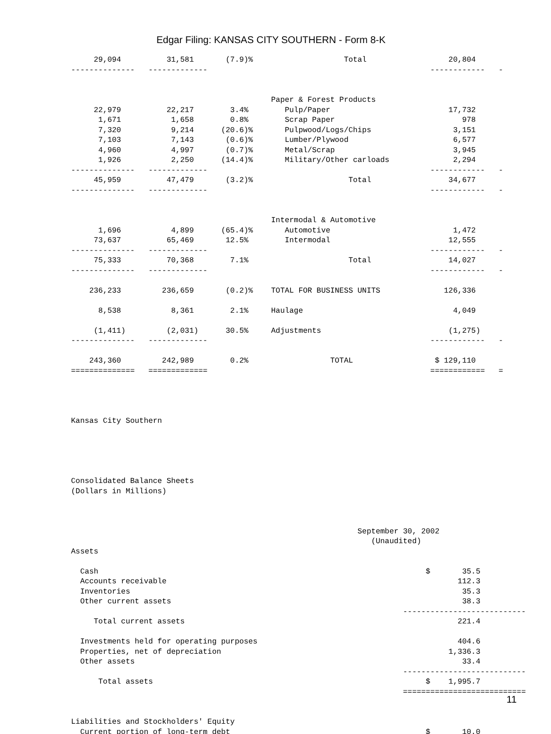Edgar Filing: KANSAS CITY SOUTHERN - Form 8-K
      29,094          31,581       (7.9)%                    Total                  20,804
 --------------   -------------                                                 ------------   -
 
 
                                             Paper & Forest Products
      22,979          22,217        3.4%        Pulp/Paper                          17,732
       1,671           1,658        0.8%        Scrap Paper                            978
       7,320           9,214      (20.6)%       Pulpwood/Logs/Chips                  3,151
       7,103           7,143       (0.6)%       Lumber/Plywood                       6,577
       4,960           4,997       (0.7)%       Metal/Scrap                          3,945
       1,926           2,250      (14.4)%       Military/Other carloads              2,294
 --------------   -------------                                                 ------------   -
      45,959          47,479       (3.2)%                     Total                 34,677
 --------------   -------------                                                 ------------   -
 
 
                                             Intermodal & Automotive
       1,696           4,899      (65.4)%       Automotive                           1,472
      73,637          65,469       12.5%        Intermodal                          12,555
 --------------   -------------                                                 ------------   -
      75,333          70,368        7.1%                      Total                 14,027
 --------------   -------------                                                 ------------   -
 
     236,233         236,659       (0.2)%    TOTAL FOR BUSINESS UNITS              126,336
 
       8,538           8,361        2.1%     Haulage                                 4,049
 
      (1,411)         (2,031)      30.5%     Adjustments                            (1,275)
 --------------   -------------                                                 ------------   -
 
     243,360         242,989        0.2%                  TOTAL                  $ 129,110
 ==============   =============                                                 ============   =
 
 
 
 
 Kansas City Southern
 
 
 
 
 
 Consolidated Balance Sheets
 (Dollars in Millions)
 
 
 
                                                                September 30, 2002
                                                                   (Unaudited)
 Assets
 
   Cash                                                                        $       35.5
   Accounts receivable                                                                112.3
   Inventories                                                                         35.3
   Other current assets                                                                38.3
                                                                          ---------------------------
      Total current assets                                                            221.4
 
   Investments held for operating purposes                                            404.6
   Properties, net of depreciation                                                  1,336.3
   Other assets                                                                        33.4
                                                                          ---------------------------
       Total assets                                                            $    1,995.7
                                                                          ===========================
 
 
 Liabilities and Stockholders' Equity
   Current portion of long-term debt                                           $       10.0
11